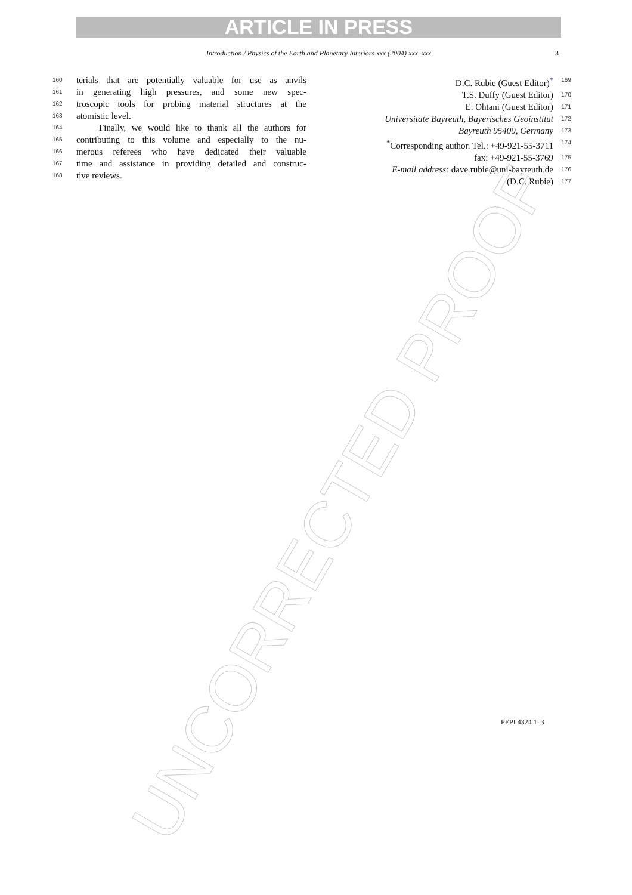ARTICLE IN PRESS
Introduction / Physics of the Earth and Planetary Interiors xxx (2004) xxx–xxx 3
160 terials that are potentially valuable for use as anvils
161 in generating high pressures, and some new spec-
162 troscopic tools for probing material structures at the
163 atomistic level.
164 Finally, we would like to thank all the authors for
165 contributing to this volume and especially to the nu-
166 merous referees who have dedicated their valuable
167 time and assistance in providing detailed and construc-
168 tive reviews.
D.C. Rubie (Guest Editor)<sup>*</sup> 169
T.S. Duffy (Guest Editor) 170
E. Ohtani (Guest Editor) 171
Universitate Bayreuth, Bayerisches Geoinstitut 172
Bayreuth 95400, Germany 173
<sup>*</sup> Corresponding author. Tel.: +49-921-55-3711 174
fax: +49-921-55-3769 175
E-mail address: dave.rubie@uni-bayreuth.de 176
(D.C. Rubie) 177
PEPI 4324 1–3
UNCORRECTED PROOF